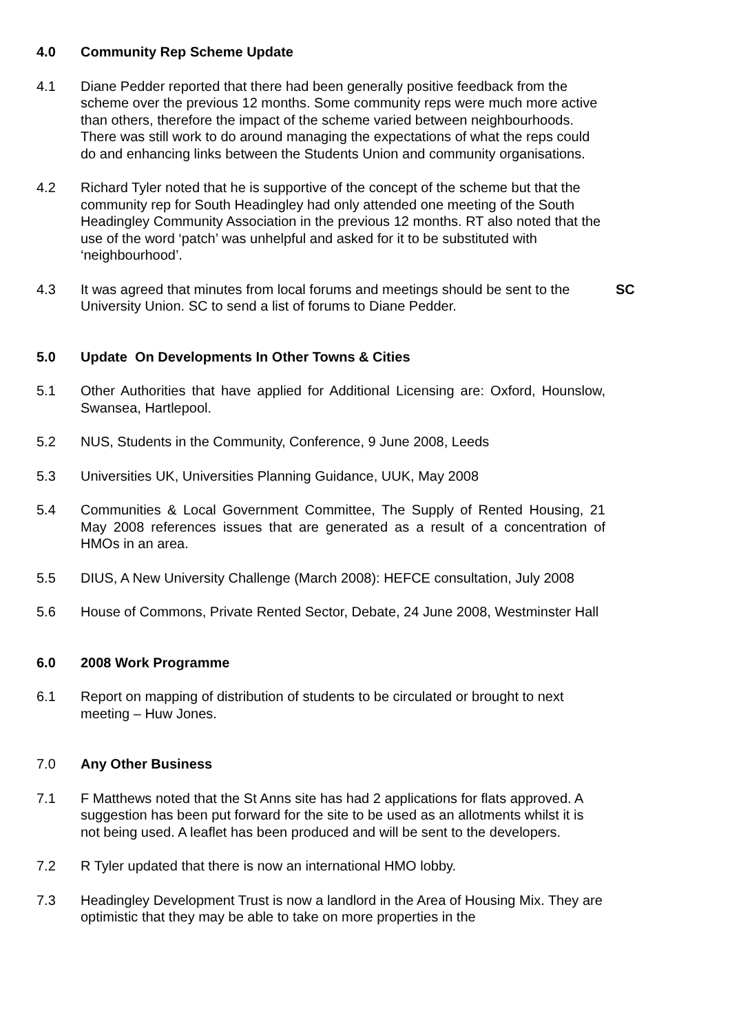4.0 Community Rep Scheme Update
4.1 Diane Pedder reported that there had been generally positive feedback from the scheme over the previous 12 months. Some community reps were much more active than others, therefore the impact of the scheme varied between neighbourhoods. There was still work to do around managing the expectations of what the reps could do and enhancing links between the Students Union and community organisations.
4.2 Richard Tyler noted that he is supportive of the concept of the scheme but that the community rep for South Headingley had only attended one meeting of the South Headingley Community Association in the previous 12 months. RT also noted that the use of the word ‘patch’ was unhelpful and asked for it to be substituted with ‘neighbourhood’.
4.3 It was agreed that minutes from local forums and meetings should be sent to the University Union. SC to send a list of forums to Diane Pedder.
SC
5.0 Update On Developments In Other Towns & Cities
5.1 Other Authorities that have applied for Additional Licensing are: Oxford, Hounslow, Swansea, Hartlepool.
5.2 NUS, Students in the Community, Conference, 9 June 2008, Leeds
5.3 Universities UK, Universities Planning Guidance, UUK, May 2008
5.4 Communities & Local Government Committee, The Supply of Rented Housing, 21 May 2008 references issues that are generated as a result of a concentration of HMOs in an area.
5.5 DIUS, A New University Challenge (March 2008): HEFCE consultation, July 2008
5.6 House of Commons, Private Rented Sector, Debate, 24 June 2008, Westminster Hall
6.0 2008 Work Programme
6.1 Report on mapping of distribution of students to be circulated or brought to next meeting – Huw Jones.
7.0 Any Other Business
7.1 F Matthews noted that the St Anns site has had 2 applications for flats approved. A suggestion has been put forward for the site to be used as an allotments whilst it is not being used. A leaflet has been produced and will be sent to the developers.
7.2 R Tyler updated that there is now an international HMO lobby.
7.3 Headingley Development Trust is now a landlord in the Area of Housing Mix. They are optimistic that they may be able to take on more properties in the